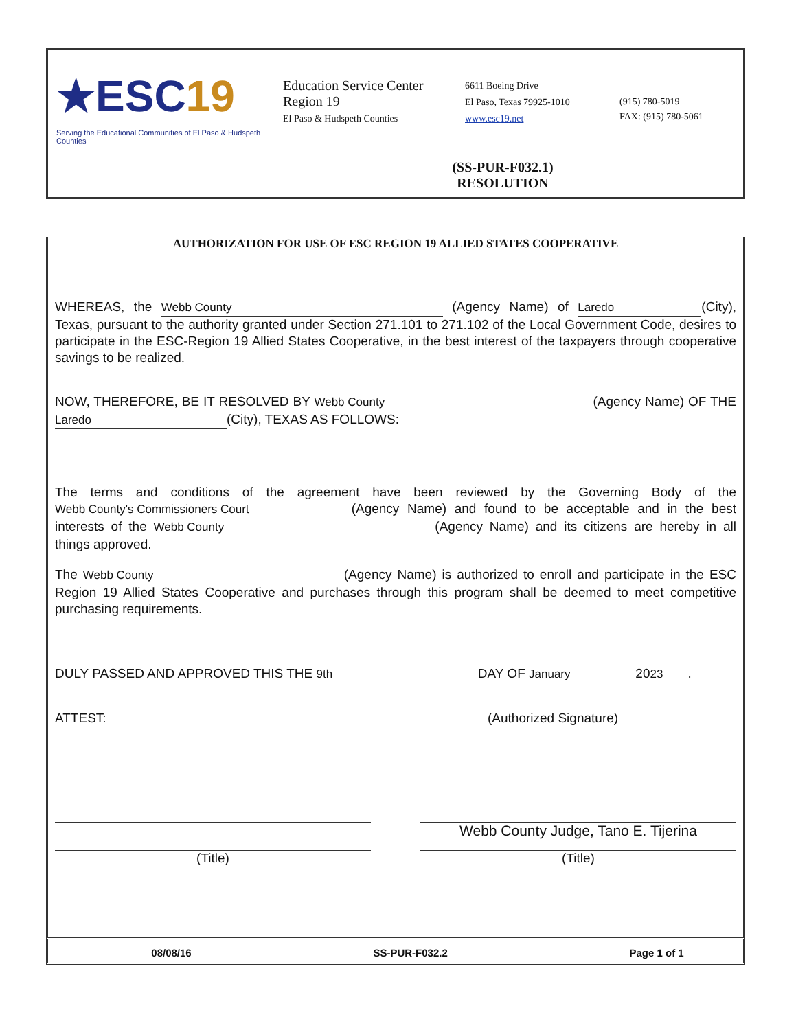★ESC19
Serving the Educational Communities of El Paso & Hudspeth Counties
Education Service Center
Region 19
El Paso & Hudspeth Counties
6611 Boeing Drive
El Paso, Texas 79925-1010
www.esc19.net
(915) 780-5019
FAX: (915) 780-5061
(SS-PUR-F032.1)
RESOLUTION
AUTHORIZATION FOR USE OF ESC REGION 19 ALLIED STATES COOPERATIVE
WHEREAS, the Webb County (Agency Name) of Laredo (City), Texas, pursuant to the authority granted under Section 271.101 to 271.102 of the Local Government Code, desires to participate in the ESC-Region 19 Allied States Cooperative, in the best interest of the taxpayers through cooperative savings to be realized.
NOW, THEREFORE, BE IT RESOLVED BY Webb County (Agency Name) OF THE Laredo (City), TEXAS AS FOLLOWS:
The terms and conditions of the agreement have been reviewed by the Governing Body of the Webb County's Commissioners Court (Agency Name) and found to be acceptable and in the best interests of the Webb County (Agency Name) and its citizens are hereby in all things approved.
The Webb County (Agency Name) is authorized to enroll and participate in the ESC Region 19 Allied States Cooperative and purchases through this program shall be deemed to meet competitive purchasing requirements.
DULY PASSED AND APPROVED THIS THE 9th DAY OF January 20 23.
ATTEST: (Authorized Signature)
(Title)
Webb County Judge, Tano E. Tijerina
(Title)
08/08/16 SS-PUR-F032.2 Page 1 of 1